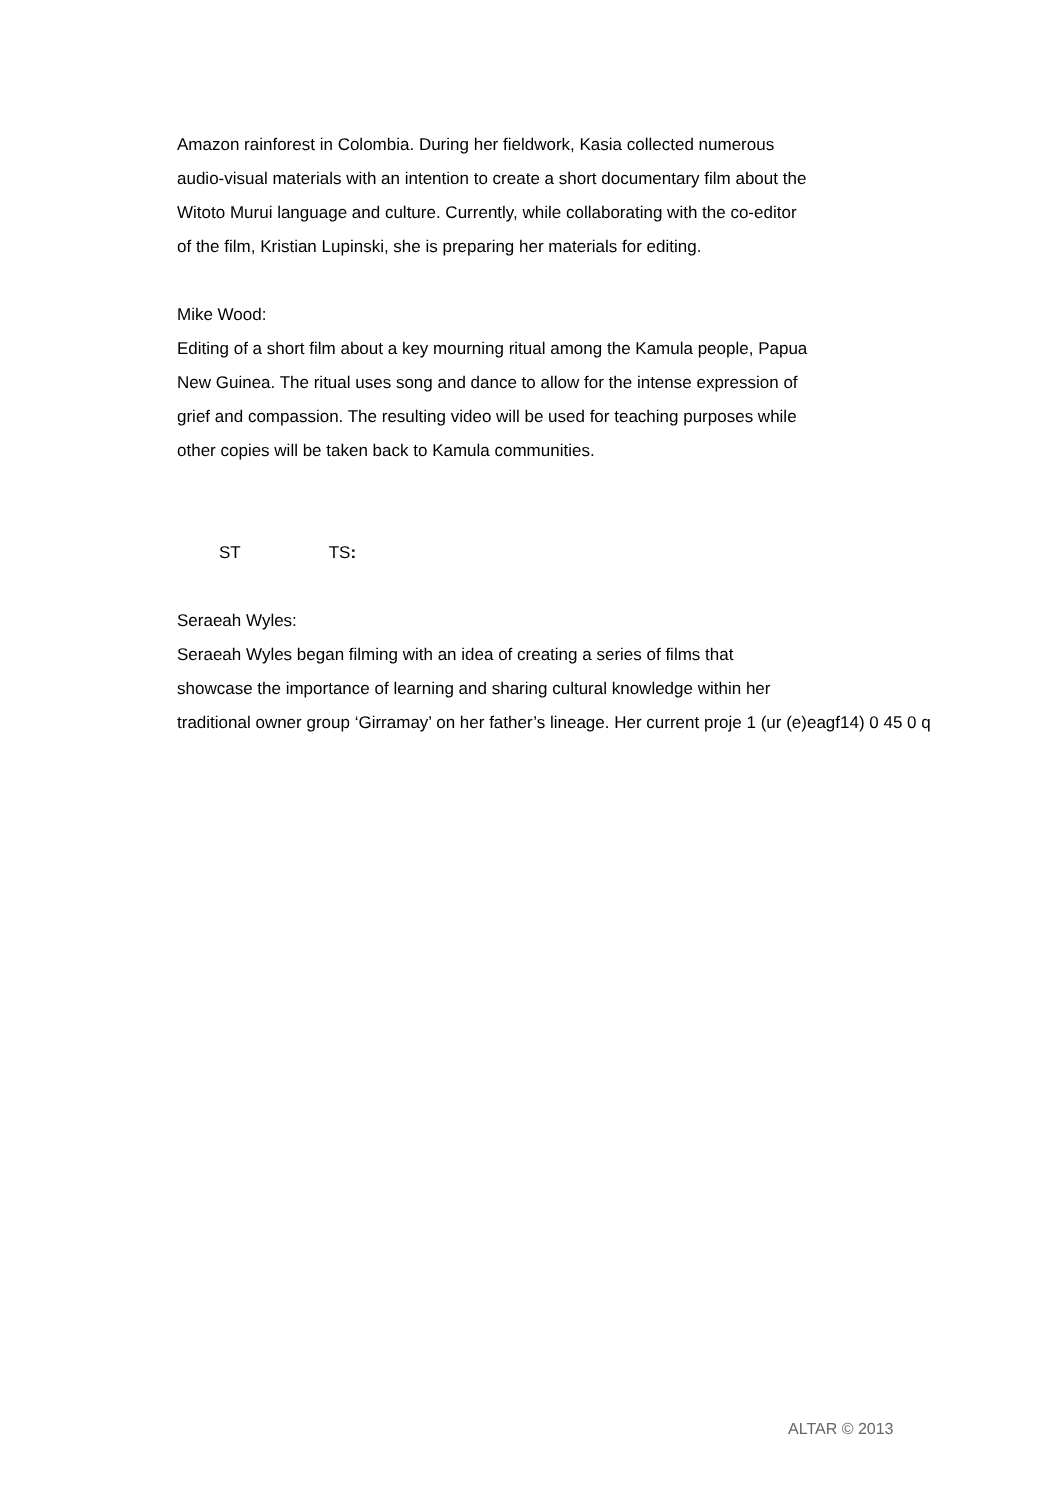Amazon rainforest in Colombia. During her fieldwork, Kasia collected numerous
audio-visual materials with an intention to create a short documentary film about the
Witoto Murui language and culture. Currently, while collaborating with the co-editor
of the film, Kristian Lupinski, she is preparing her materials for editing.
Mike Wood:
Editing of a short film about a key mourning ritual among the Kamula people, Papua
New Guinea. The ritual uses song and dance to allow for the intense expression of
grief and compassion. The resulting video will be used for teaching purposes while
other copies will be taken back to Kamula communities.
ST TS:
Seraeah Wyles:
Seraeah Wyles began filming with an idea of creating a series of films that
showcase the importance of learning and sharing cultural knowledge within her
traditional owner group ‘Girramay’ on her father’s lineage. Her current proje 1 (ur (e)eagf14) 0 45 0 q
ALTAR © 2013